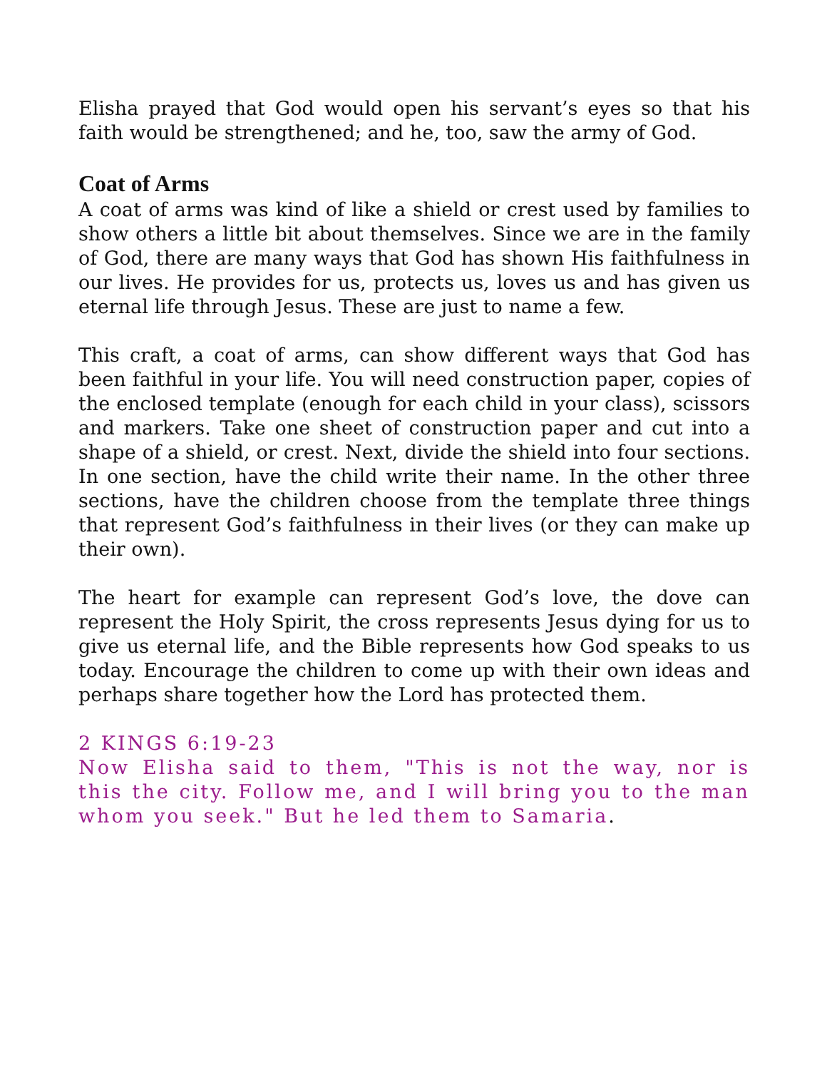Elisha prayed that God would open his servant’s eyes so that his faith would be strengthened; and he, too, saw the army of God.
Coat of Arms
A coat of arms was kind of like a shield or crest used by families to show others a little bit about themselves. Since we are in the family of God, there are many ways that God has shown His faithfulness in our lives. He provides for us, protects us, loves us and has given us eternal life through Jesus. These are just to name a few.
This craft, a coat of arms, can show different ways that God has been faithful in your life. You will need construction paper, copies of the enclosed template (enough for each child in your class), scissors and markers. Take one sheet of construction paper and cut into a shape of a shield, or crest. Next, divide the shield into four sections. In one section, have the child write their name. In the other three sections, have the children choose from the template three things that represent God’s faithfulness in their lives (or they can make up their own).
The heart for example can represent God’s love, the dove can represent the Holy Spirit, the cross represents Jesus dying for us to give us eternal life, and the Bible represents how God speaks to us today. Encourage the children to come up with their own ideas and perhaps share together how the Lord has protected them.
2 KINGS 6:19-23
Now Elisha said to them, "This is not the way, nor is this the city. Follow me, and I will bring you to the man whom you seek." But he led them to Samaria.